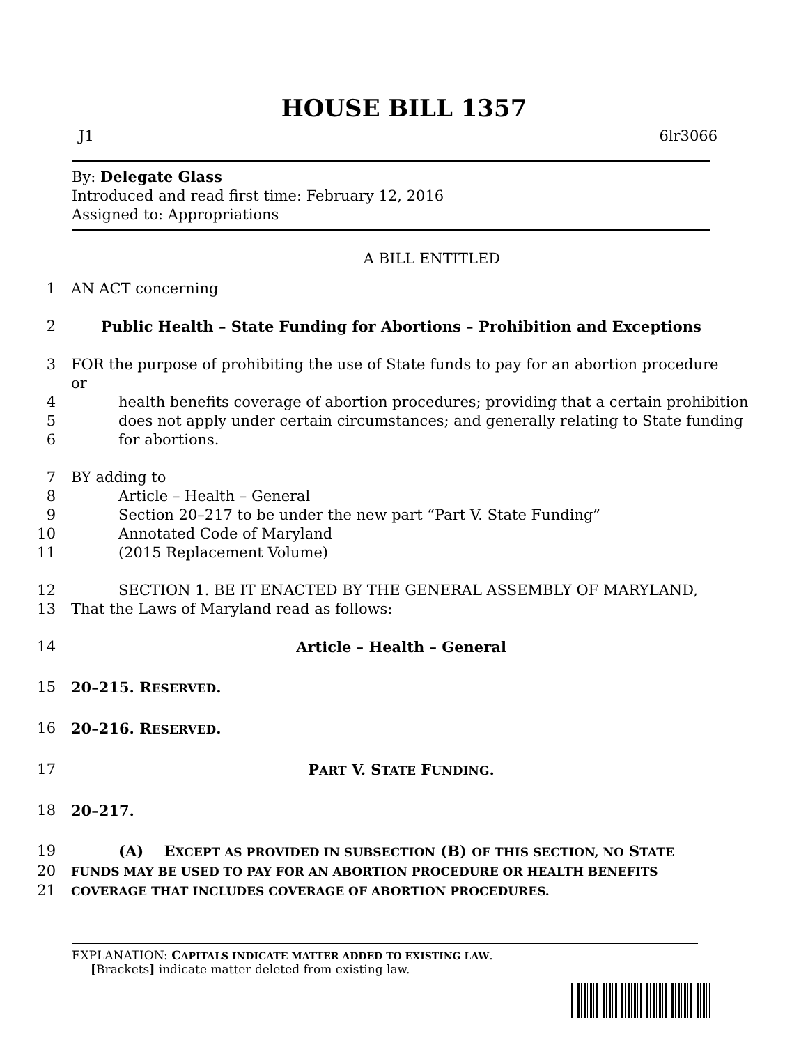HOUSE BILL 1357
J1 6lr3066
By: Delegate Glass
Introduced and read first time: February 12, 2016
Assigned to: Appropriations
A BILL ENTITLED
1 AN ACT concerning
2 Public Health – State Funding for Abortions – Prohibition and Exceptions
3 FOR the purpose of prohibiting the use of State funds to pay for an abortion procedure or
4 health benefits coverage of abortion procedures; providing that a certain prohibition
5 does not apply under certain circumstances; and generally relating to State funding
6 for abortions.
7 BY adding to
8 Article – Health – General
9 Section 20–217 to be under the new part “Part V. State Funding”
10 Annotated Code of Maryland
11 (2015 Replacement Volume)
12 SECTION 1. BE IT ENACTED BY THE GENERAL ASSEMBLY OF MARYLAND,
13 That the Laws of Maryland read as follows:
14 Article – Health – General
15 20–215. RESERVED.
16 20–216. RESERVED.
17 PART V. STATE FUNDING.
18 20–217.
19 (A) EXCEPT AS PROVIDED IN SUBSECTION (B) OF THIS SECTION, NO STATE
20 FUNDS MAY BE USED TO PAY FOR AN ABORTION PROCEDURE OR HEALTH BENEFITS
21 COVERAGE THAT INCLUDES COVERAGE OF ABORTION PROCEDURES.
EXPLANATION: CAPITALS INDICATE MATTER ADDED TO EXISTING LAW.
[Brackets] indicate matter deleted from existing law.